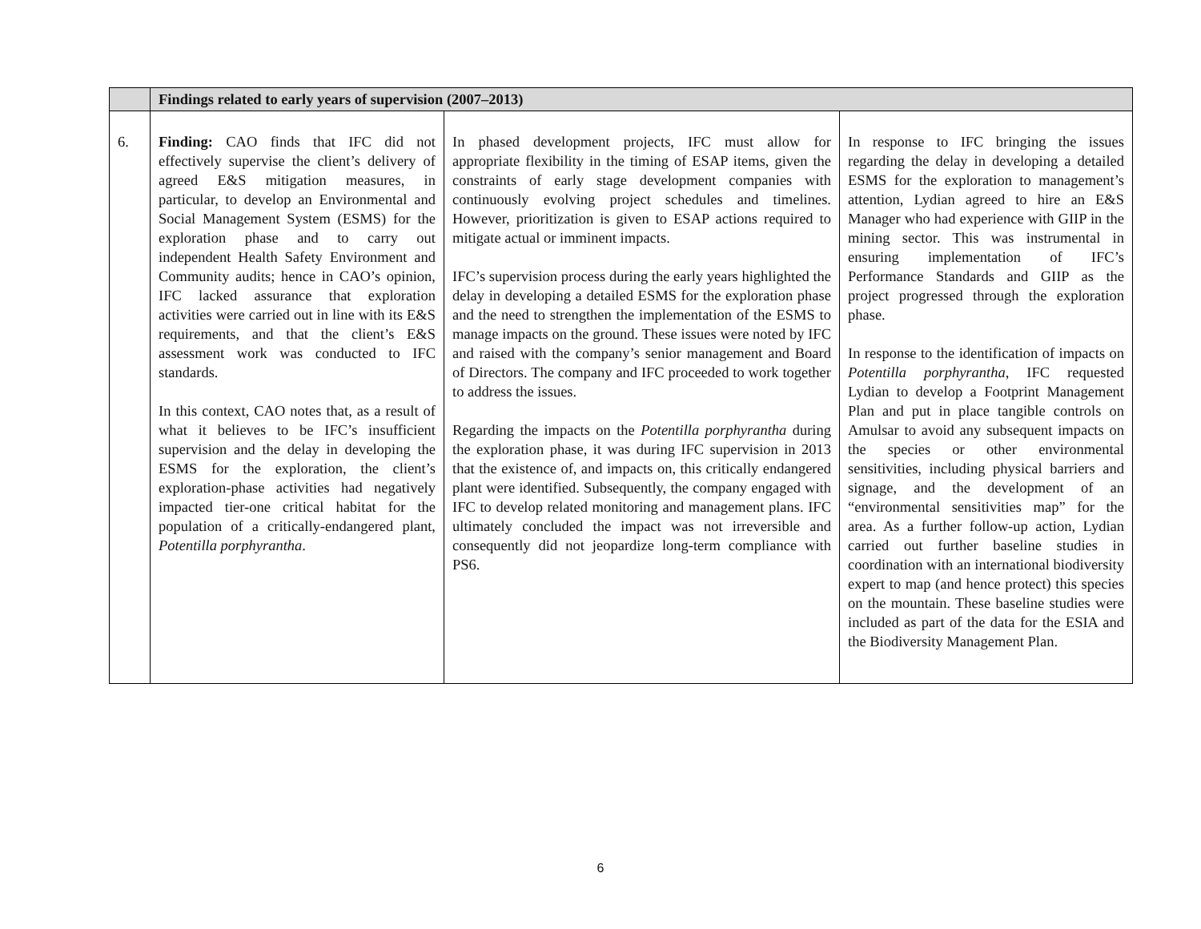| | Findings related to early years of supervision (2007–2013) | | |
| --- | --- | --- | --- |
| 6. | Finding: CAO finds that IFC did not effectively supervise the client’s delivery of agreed E&S mitigation measures, in particular, to develop an Environmental and Social Management System (ESMS) for the exploration phase and to carry out independent Health Safety Environment and Community audits; hence in CAO’s opinion, IFC lacked assurance that exploration activities were carried out in line with its E&S requirements, and that the client’s E&S assessment work was conducted to IFC standards. In this context, CAO notes that, as a result of what it believes to be IFC’s insufficient supervision and the delay in developing the ESMS for the exploration, the client’s exploration-phase activities had negatively impacted tier-one critical habitat for the population of a critically-endangered plant, Potentilla porphyrantha . | In phased development projects, IFC must allow for appropriate flexibility in the timing of ESAP items, given the constraints of early stage development companies with continuously evolving project schedules and timelines. However, prioritization is given to ESAP actions required to mitigate actual or imminent impacts. IFC’s supervision process during the early years highlighted the delay in developing a detailed ESMS for the exploration phase and the need to strengthen the implementation of the ESMS to manage impacts on the ground. These issues were noted by IFC and raised with the company’s senior management and Board of Directors. The company and IFC proceeded to work together to address the issues. Regarding the impacts on the Potentilla porphyrantha during the exploration phase, it was during IFC supervision in 2013 that the existence of, and impacts on, this critically endangered plant were identified. Subsequently, the company engaged with IFC to develop related monitoring and management plans. IFC ultimately concluded the impact was not irreversible and consequently did not jeopardize long-term compliance with PS6. | In response to IFC bringing the issues regarding the delay in developing a detailed ESMS for the exploration to management’s attention, Lydian agreed to hire an E&S Manager who had experience with GIIP in the mining sector. This was instrumental in ensuring implementation of IFC’s Performance Standards and GIIP as the project progressed through the exploration phase. In response to the identification of impacts on Potentilla porphyrantha , IFC requested Lydian to develop a Footprint Management Plan and put in place tangible controls on Amulsar to avoid any subsequent impacts on the species or other environmental sensitivities, including physical barriers and signage, and the development of an “environmental sensitivities map” for the area. As a further follow-up action, Lydian carried out further baseline studies in coordination with an international biodiversity expert to map (and hence protect) this species on the mountain. These baseline studies were included as part of the data for the ESIA and the Biodiversity Management Plan. |
6